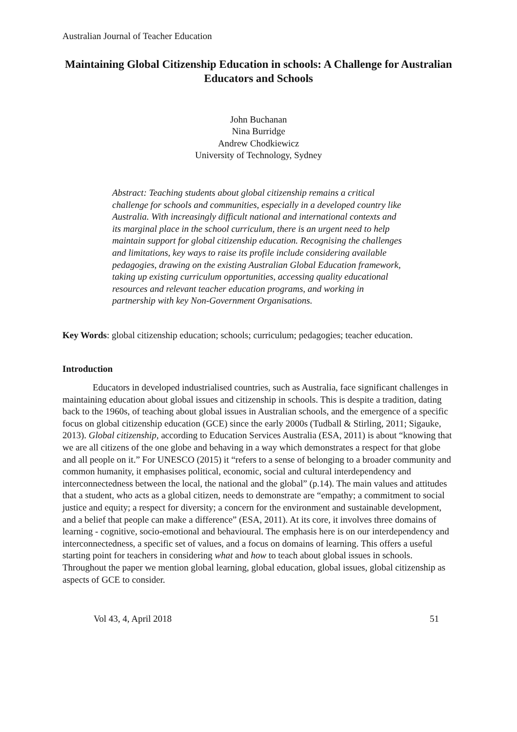Australian Journal of Teacher Education
Maintaining Global Citizenship Education in schools: A Challenge for Australian Educators and Schools
John Buchanan
Nina Burridge
Andrew Chodkiewicz
University of Technology, Sydney
Abstract: Teaching students about global citizenship remains a critical challenge for schools and communities, especially in a developed country like Australia. With increasingly difficult national and international contexts and its marginal place in the school curriculum, there is an urgent need to help maintain support for global citizenship education. Recognising the challenges and limitations, key ways to raise its profile include considering available pedagogies, drawing on the existing Australian Global Education framework, taking up existing curriculum opportunities, accessing quality educational resources and relevant teacher education programs, and working in partnership with key Non-Government Organisations.
Key Words: global citizenship education; schools; curriculum; pedagogies; teacher education.
Introduction
Educators in developed industrialised countries, such as Australia, face significant challenges in maintaining education about global issues and citizenship in schools. This is despite a tradition, dating back to the 1960s, of teaching about global issues in Australian schools, and the emergence of a specific focus on global citizenship education (GCE) since the early 2000s (Tudball & Stirling, 2011; Sigauke, 2013). Global citizenship, according to Education Services Australia (ESA, 2011) is about “knowing that we are all citizens of the one globe and behaving in a way which demonstrates a respect for that globe and all people on it.” For UNESCO (2015) it “refers to a sense of belonging to a broader community and common humanity, it emphasises political, economic, social and cultural interdependency and interconnectedness between the local, the national and the global” (p.14). The main values and attitudes that a student, who acts as a global citizen, needs to demonstrate are “empathy; a commitment to social justice and equity; a respect for diversity; a concern for the environment and sustainable development, and a belief that people can make a difference” (ESA, 2011). At its core, it involves three domains of learning - cognitive, socio-emotional and behavioural. The emphasis here is on our interdependency and interconnectedness, a specific set of values, and a focus on domains of learning. This offers a useful starting point for teachers in considering what and how to teach about global issues in schools. Throughout the paper we mention global learning, global education, global issues, global citizenship as aspects of GCE to consider.
Vol 43, 4, April 2018 51